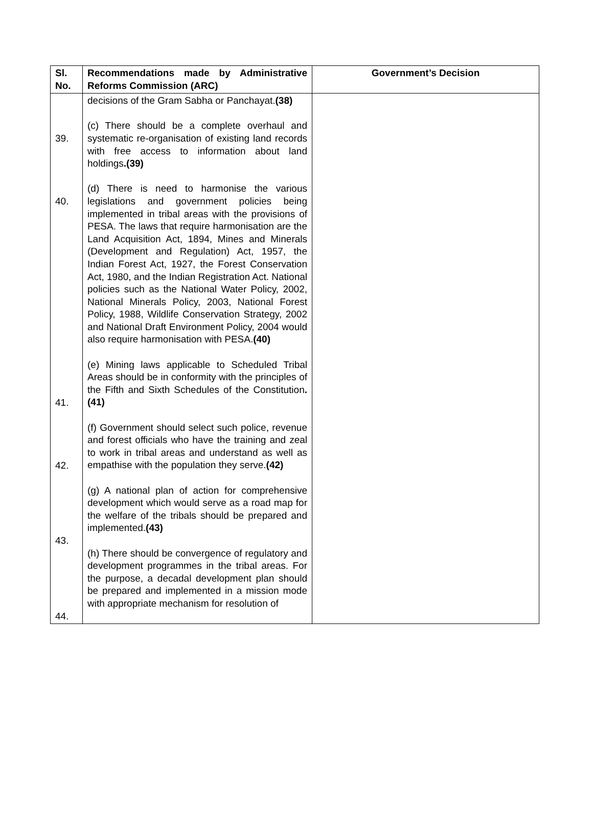| Sl. No. | Recommendations made by Administrative Reforms Commission (ARC) | Government’s Decision |
| --- | --- | --- |
| 39. 40. 41. 42. 43. 44. | decisions of the Gram Sabha or Panchayat. (38) (c) There should be a complete overhaul and systematic re-organisation of existing land records with free access to information about land holdings .(39) (d) There is need to harmonise the various legislations and government policies being implemented in tribal areas with the provisions of PESA. The laws that require harmonisation are the Land Acquisition Act, 1894, Mines and Minerals (Development and Regulation) Act, 1957, the Indian Forest Act, 1927, the Forest Conservation Act, 1980, and the Indian Registration Act. National policies such as the National Water Policy, 2002, National Minerals Policy, 2003, National Forest Policy, 1988, Wildlife Conservation Strategy, 2002 and National Draft Environment Policy, 2004 would also require harmonisation with PESA. (40) (e) Mining laws applicable to Scheduled Tribal Areas should be in conformity with the principles of the Fifth and Sixth Schedules of the Constitution .(41) (f) Government should select such police, revenue and forest officials who have the training and zeal to work in tribal areas and understand as well as empathise with the population they serve. (42) (g) A national plan of action for comprehensive development which would serve as a road map for the welfare of the tribals should be prepared and implemented. (43) (h) There should be convergence of regulatory and development programmes in the tribal areas. For the purpose, a decadal development plan should be prepared and implemented in a mission mode with appropriate mechanism for resolution of | |